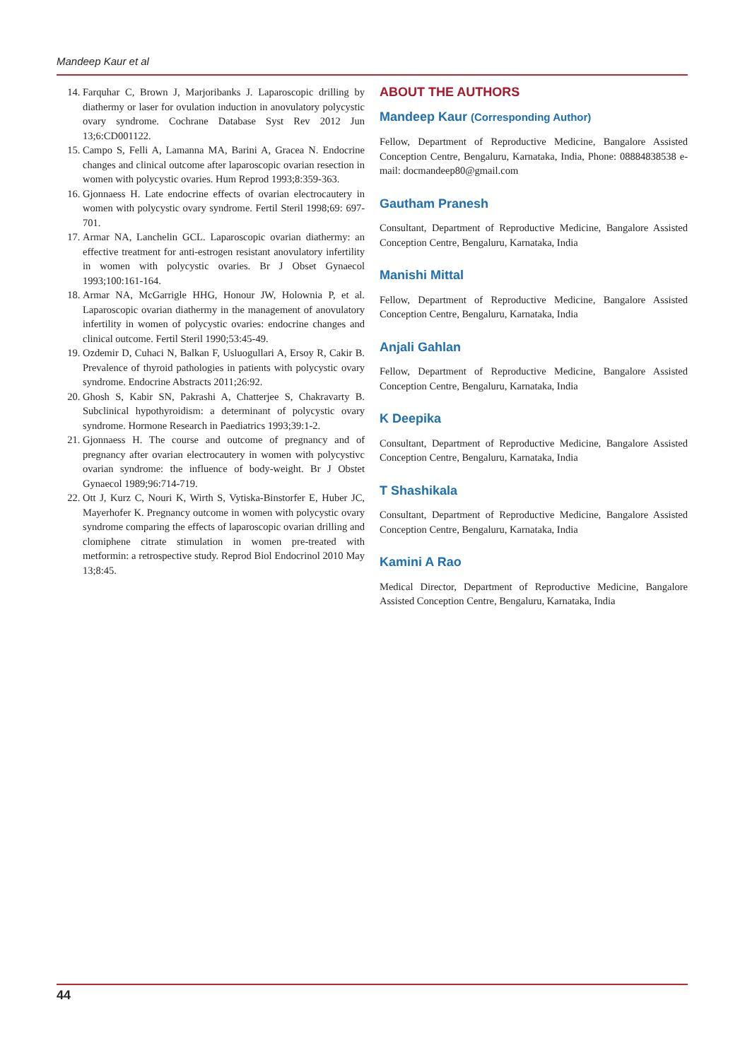Mandeep Kaur et al
14. Farquhar C, Brown J, Marjoribanks J. Laparoscopic drilling by diathermy or laser for ovulation induction in anovulatory polycystic ovary syndrome. Cochrane Database Syst Rev 2012 Jun 13;6:CD001122.
15. Campo S, Felli A, Lamanna MA, Barini A, Gracea N. Endocrine changes and clinical outcome after laparoscopic ovarian resection in women with polycystic ovaries. Hum Reprod 1993;8:359-363.
16. Gjonnaess H. Late endocrine effects of ovarian electrocautery in women with polycystic ovary syndrome. Fertil Steril 1998;69: 697-701.
17. Armar NA, Lanchelin GCL. Laparoscopic ovarian diathermy: an effective treatment for anti-estrogen resistant anovulatory infertility in women with polycystic ovaries. Br J Obset Gynaecol 1993;100:161-164.
18. Armar NA, McGarrigle HHG, Honour JW, Holownia P, et al. Laparoscopic ovarian diathermy in the management of anovulatory infertility in women of polycystic ovaries: endocrine changes and clinical outcome. Fertil Steril 1990;53:45-49.
19. Ozdemir D, Cuhaci N, Balkan F, Usluogullari A, Ersoy R, Cakir B. Prevalence of thyroid pathologies in patients with polycystic ovary syndrome. Endocrine Abstracts 2011;26:92.
20. Ghosh S, Kabir SN, Pakrashi A, Chatterjee S, Chakravarty B. Subclinical hypothyroidism: a determinant of polycystic ovary syndrome. Hormone Research in Paediatrics 1993;39:1-2.
21. Gjonnaess H. The course and outcome of pregnancy and of pregnancy after ovarian electrocautery in women with polycystivc ovarian syndrome: the influence of body-weight. Br J Obstet Gynaecol 1989;96:714-719.
22. Ott J, Kurz C, Nouri K, Wirth S, Vytiska-Binstorfer E, Huber JC, Mayerhofer K. Pregnancy outcome in women with polycystic ovary syndrome comparing the effects of laparoscopic ovarian drilling and clomiphene citrate stimulation in women pre-treated with metformin: a retrospective study. Reprod Biol Endocrinol 2010 May 13;8:45.
ABOUT THE AUTHORS
Mandeep Kaur (Corresponding Author)
Fellow, Department of Reproductive Medicine, Bangalore Assisted Conception Centre, Bengaluru, Karnataka, India, Phone: 08884838538 e-mail: docmandeep80@gmail.com
Gautham Pranesh
Consultant, Department of Reproductive Medicine, Bangalore Assisted Conception Centre, Bengaluru, Karnataka, India
Manishi Mittal
Fellow, Department of Reproductive Medicine, Bangalore Assisted Conception Centre, Bengaluru, Karnataka, India
Anjali Gahlan
Fellow, Department of Reproductive Medicine, Bangalore Assisted Conception Centre, Bengaluru, Karnataka, India
K Deepika
Consultant, Department of Reproductive Medicine, Bangalore Assisted Conception Centre, Bengaluru, Karnataka, India
T Shashikala
Consultant, Department of Reproductive Medicine, Bangalore Assisted Conception Centre, Bengaluru, Karnataka, India
Kamini A Rao
Medical Director, Department of Reproductive Medicine, Bangalore Assisted Conception Centre, Bengaluru, Karnataka, India
44